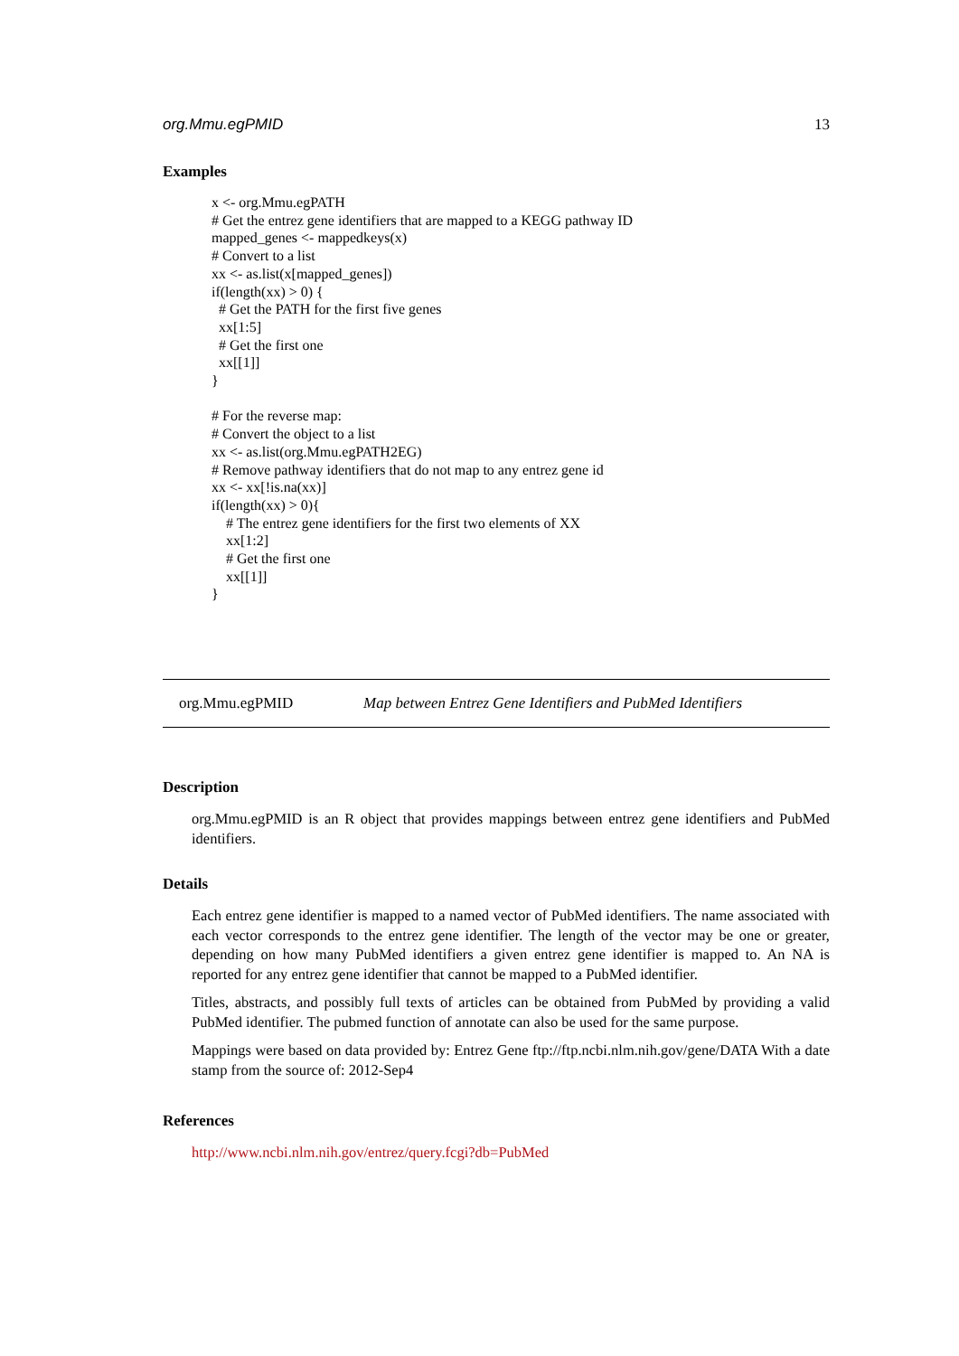org.Mmu.egPMID 13
Examples
x <- org.Mmu.egPATH
# Get the entrez gene identifiers that are mapped to a KEGG pathway ID
mapped_genes <- mappedkeys(x)
# Convert to a list
xx <- as.list(x[mapped_genes])
if(length(xx) > 0) {
  # Get the PATH for the first five genes
  xx[1:5]
  # Get the first one
  xx[[1]]
}

# For the reverse map:
# Convert the object to a list
xx <- as.list(org.Mmu.egPATH2EG)
# Remove pathway identifiers that do not map to any entrez gene id
xx <- xx[!is.na(xx)]
if(length(xx) > 0){
    # The entrez gene identifiers for the first two elements of XX
    xx[1:2]
    # Get the first one
    xx[[1]]
}
org.Mmu.egPMID Map between Entrez Gene Identifiers and PubMed Identifiers
Description
org.Mmu.egPMID is an R object that provides mappings between entrez gene identifiers and PubMed identifiers.
Details
Each entrez gene identifier is mapped to a named vector of PubMed identifiers. The name associated with each vector corresponds to the entrez gene identifier. The length of the vector may be one or greater, depending on how many PubMed identifiers a given entrez gene identifier is mapped to. An NA is reported for any entrez gene identifier that cannot be mapped to a PubMed identifier.
Titles, abstracts, and possibly full texts of articles can be obtained from PubMed by providing a valid PubMed identifier. The pubmed function of annotate can also be used for the same purpose.
Mappings were based on data provided by: Entrez Gene ftp://ftp.ncbi.nlm.nih.gov/gene/DATA With a date stamp from the source of: 2012-Sep4
References
http://www.ncbi.nlm.nih.gov/entrez/query.fcgi?db=PubMed